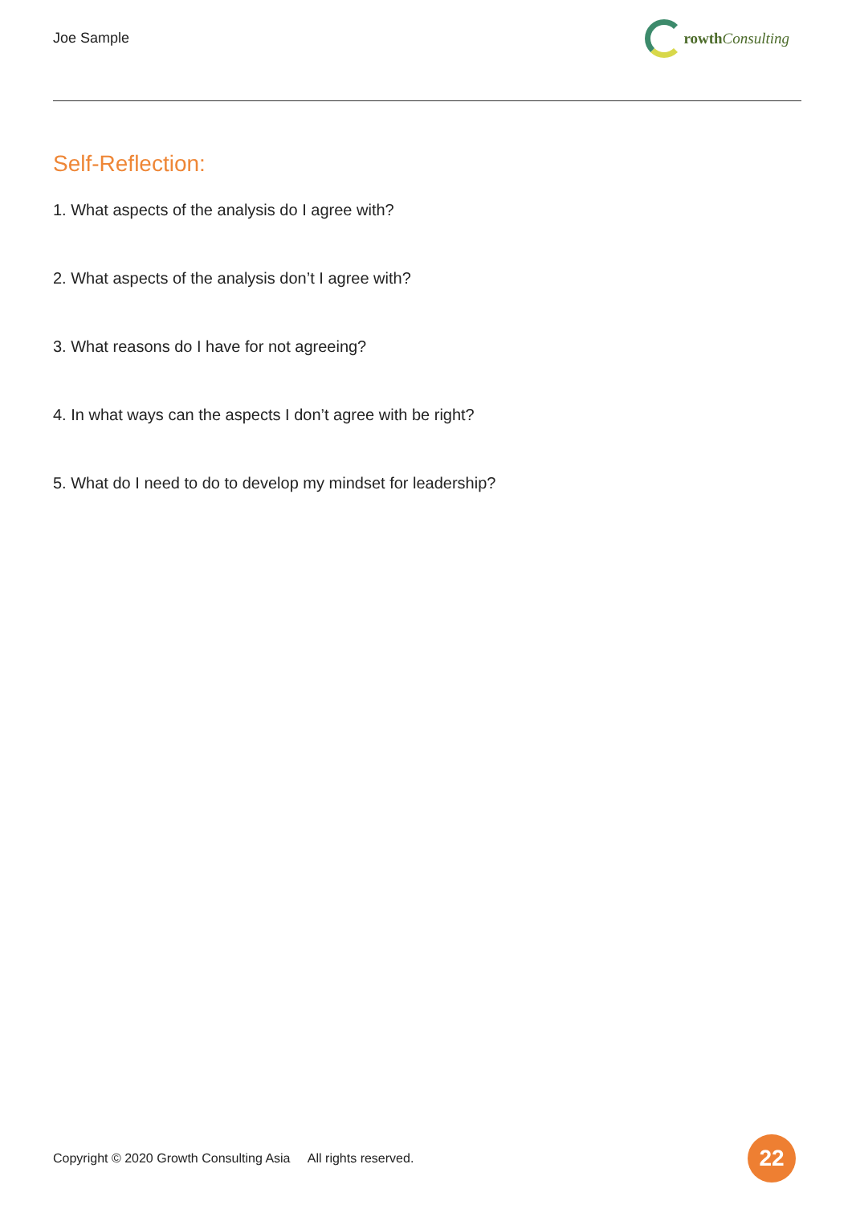Joe Sample rowth Consulting
Self-Reflection:
1. What aspects of the analysis do I agree with?
2. What aspects of the analysis don’t I agree with?
3. What reasons do I have for not agreeing?
4. In what ways can the aspects I don’t agree with be right?
5. What do I need to do to develop my mindset for leadership?
Copyright © 2020 Growth Consulting Asia All rights reserved.
22